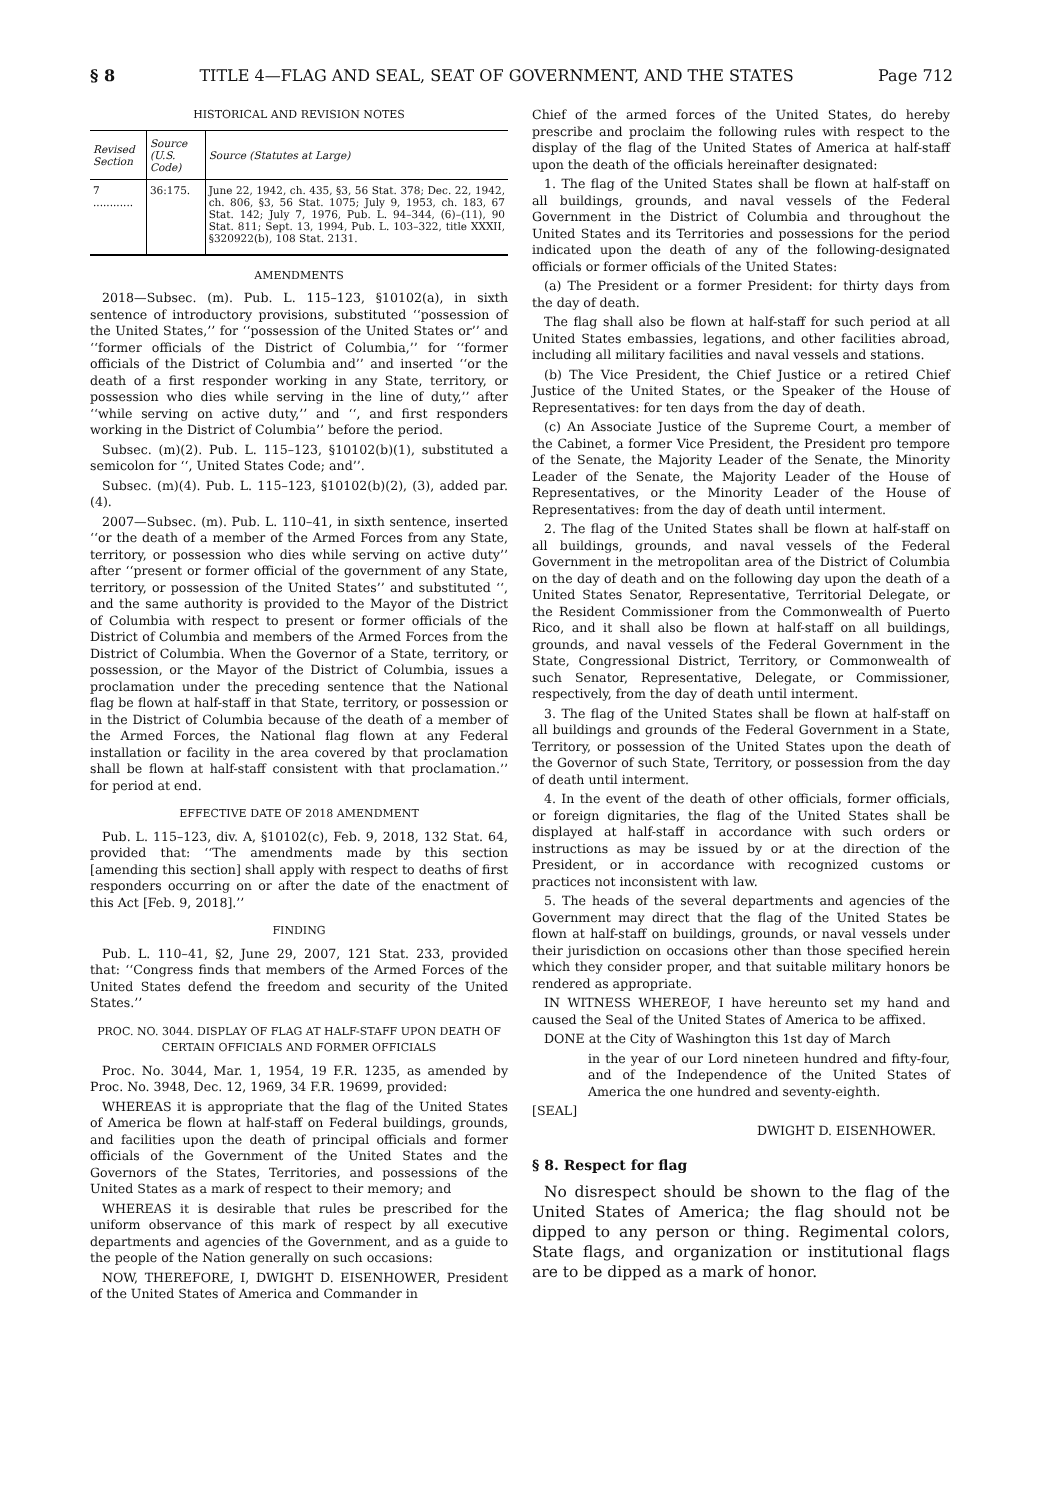§ 8 TITLE 4—FLAG AND SEAL, SEAT OF GOVERNMENT, AND THE STATES Page 712
HISTORICAL AND REVISION NOTES
| Revised Section | Source (U.S. Code) | Source (Statutes at Large) |
| --- | --- | --- |
| 7 ............ | 36:175. | June 22, 1942, ch. 435, §3, 56 Stat. 378; Dec. 22, 1942, ch. 806, §3, 56 Stat. 1075; July 9, 1953, ch. 183, 67 Stat. 142; July 7, 1976, Pub. L. 94–344, (6)–(11), 90 Stat. 811; Sept. 13, 1994, Pub. L. 103–322, title XXXII, §320922(b), 108 Stat. 2131. |
AMENDMENTS
2018—Subsec. (m). Pub. L. 115–123, §10102(a), in sixth sentence of introductory provisions, substituted ‘‘possession of the United States,’’ for ‘‘possession of the United States or’’ and ‘‘former officials of the District of Columbia,’’ for ‘‘former officials of the District of Columbia and’’ and inserted ‘‘or the death of a first responder working in any State, territory, or possession who dies while serving in the line of duty,’’ after ‘‘while serving on active duty,’’ and ‘‘, and first responders working in the District of Columbia’’ before the period.
Subsec. (m)(2). Pub. L. 115–123, §10102(b)(1), substituted a semicolon for ‘‘, United States Code; and’’.
Subsec. (m)(4). Pub. L. 115–123, §10102(b)(2), (3), added par. (4).
2007—Subsec. (m). Pub. L. 110–41, in sixth sentence, inserted ‘‘or the death of a member of the Armed Forces from any State, territory, or possession who dies while serving on active duty’’ after ‘‘present or former official of the government of any State, territory, or possession of the United States’’ and substituted ‘‘, and the same authority is provided to the Mayor of the District of Columbia with respect to present or former officials of the District of Columbia and members of the Armed Forces from the District of Columbia. When the Governor of a State, territory, or possession, or the Mayor of the District of Columbia, issues a proclamation under the preceding sentence that the National flag be flown at half-staff in that State, territory, or possession or in the District of Columbia because of the death of a member of the Armed Forces, the National flag flown at any Federal installation or facility in the area covered by that proclamation shall be flown at half-staff consistent with that proclamation.’’ for period at end.
EFFECTIVE DATE OF 2018 AMENDMENT
Pub. L. 115–123, div. A, §10102(c), Feb. 9, 2018, 132 Stat. 64, provided that: ‘‘The amendments made by this section [amending this section] shall apply with respect to deaths of first responders occurring on or after the date of the enactment of this Act [Feb. 9, 2018].’’
FINDING
Pub. L. 110–41, §2, June 29, 2007, 121 Stat. 233, provided that: ‘‘Congress finds that members of the Armed Forces of the United States defend the freedom and security of the United States.’’
PROC. NO. 3044. DISPLAY OF FLAG AT HALF-STAFF UPON DEATH OF CERTAIN OFFICIALS AND FORMER OFFICIALS
Proc. No. 3044, Mar. 1, 1954, 19 F.R. 1235, as amended by Proc. No. 3948, Dec. 12, 1969, 34 F.R. 19699, provided:
WHEREAS it is appropriate that the flag of the United States of America be flown at half-staff on Federal buildings, grounds, and facilities upon the death of principal officials and former officials of the Government of the United States and the Governors of the States, Territories, and possessions of the United States as a mark of respect to their memory; and
WHEREAS it is desirable that rules be prescribed for the uniform observance of this mark of respect by all executive departments and agencies of the Government, and as a guide to the people of the Nation generally on such occasions:
NOW, THEREFORE, I, DWIGHT D. EISENHOWER, President of the United States of America and Commander in
Chief of the armed forces of the United States, do hereby prescribe and proclaim the following rules with respect to the display of the flag of the United States of America at half-staff upon the death of the officials hereinafter designated:
1. The flag of the United States shall be flown at half-staff on all buildings, grounds, and naval vessels of the Federal Government in the District of Columbia and throughout the United States and its Territories and possessions for the period indicated upon the death of any of the following-designated officials or former officials of the United States:
(a) The President or a former President: for thirty days from the day of death.
The flag shall also be flown at half-staff for such period at all United States embassies, legations, and other facilities abroad, including all military facilities and naval vessels and stations.
(b) The Vice President, the Chief Justice or a retired Chief Justice of the United States, or the Speaker of the House of Representatives: for ten days from the day of death.
(c) An Associate Justice of the Supreme Court, a member of the Cabinet, a former Vice President, the President pro tempore of the Senate, the Majority Leader of the Senate, the Minority Leader of the Senate, the Majority Leader of the House of Representatives, or the Minority Leader of the House of Representatives: from the day of death until interment.
2. The flag of the United States shall be flown at half-staff on all buildings, grounds, and naval vessels of the Federal Government in the metropolitan area of the District of Columbia on the day of death and on the following day upon the death of a United States Senator, Representative, Territorial Delegate, or the Resident Commissioner from the Commonwealth of Puerto Rico, and it shall also be flown at half-staff on all buildings, grounds, and naval vessels of the Federal Government in the State, Congressional District, Territory, or Commonwealth of such Senator, Representative, Delegate, or Commissioner, respectively, from the day of death until interment.
3. The flag of the United States shall be flown at half-staff on all buildings and grounds of the Federal Government in a State, Territory, or possession of the United States upon the death of the Governor of such State, Territory, or possession from the day of death until interment.
4. In the event of the death of other officials, former officials, or foreign dignitaries, the flag of the United States shall be displayed at half-staff in accordance with such orders or instructions as may be issued by or at the direction of the President, or in accordance with recognized customs or practices not inconsistent with law.
5. The heads of the several departments and agencies of the Government may direct that the flag of the United States be flown at half-staff on buildings, grounds, or naval vessels under their jurisdiction on occasions other than those specified herein which they consider proper, and that suitable military honors be rendered as appropriate.
IN WITNESS WHEREOF, I have hereunto set my hand and caused the Seal of the United States of America to be affixed.
DONE at the City of Washington this 1st day of March
in the year of our Lord nineteen hundred and fifty-four, and of the Independence of the United States of America the one hundred and seventy-eighth.
[SEAL]
DWIGHT D. EISENHOWER.
§ 8. Respect for flag
No disrespect should be shown to the flag of the United States of America; the flag should not be dipped to any person or thing. Regimental colors, State flags, and organization or institutional flags are to be dipped as a mark of honor.